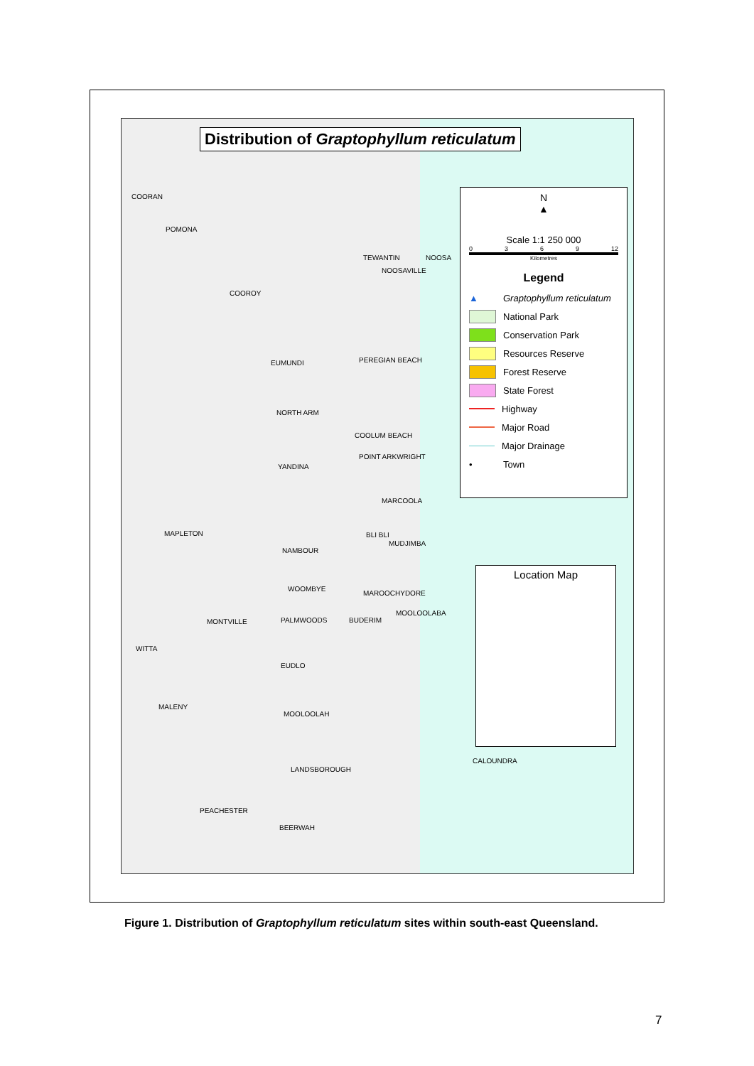Distribution of Graptophyllum reticulatum
N
▲
Scale 1:1 250 000
0369 12
Kilometres
Legend
▲ Graptophyllum reticulatum
National Park
Conservation Park
Resources Reserve
Forest Reserve
State Forest
Highway
Major Road
Major Drainage
• Town
Location Map
COORAN
POMONA
TEWANTIN NOOSA
NOOSAVILLE
COOROY
PEREGIAN BEACH EUMUNDI
NORTH ARM
COOLUM BEACH
POINT ARKWRIGHT
YANDINA
MARCOOLA
MAPLETON BLI BLI
MUDJIMBA
NAMBOUR
WOOMBYE
MAROOCHYDORE
MOOLOOLABA
MONTVILLE PALMWOODS BUDERIM
WITTA
EUDLO
MALENY
MOOLOOLAH
CALOUNDRA
LANDSBOROUGH
PEACHESTER
BEERWAH
Figure 1. Distribution of Graptophyllum reticulatum sites within south-east Queensland.
7